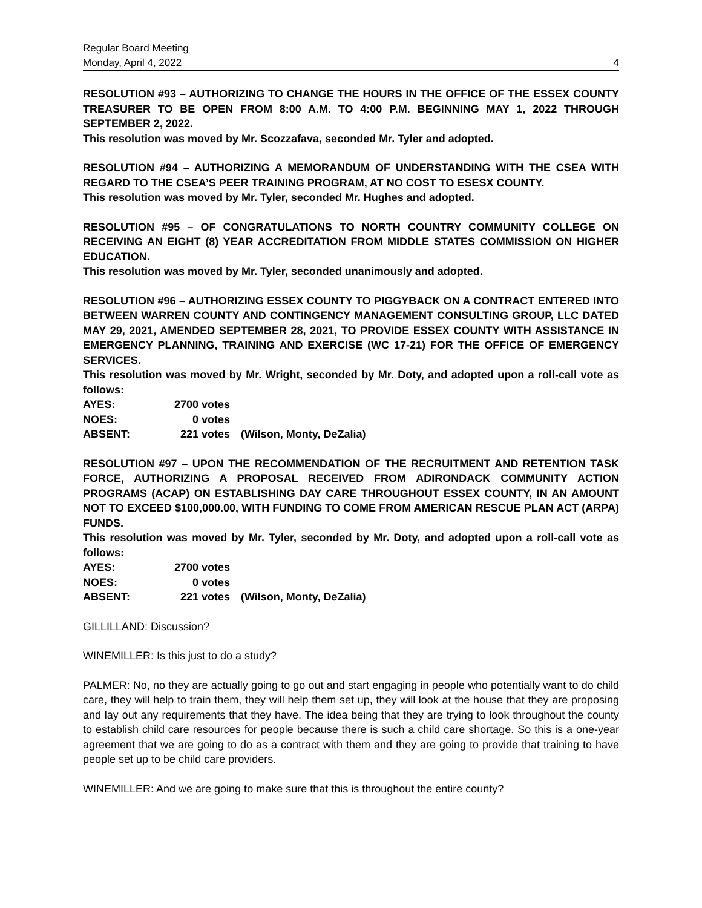Regular Board Meeting
Monday, April 4, 2022 4
RESOLUTION #93 – AUTHORIZING TO CHANGE THE HOURS IN THE OFFICE OF THE ESSEX COUNTY TREASURER TO BE OPEN FROM 8:00 A.M. TO 4:00 P.M. BEGINNING MAY 1, 2022 THROUGH SEPTEMBER 2, 2022.
This resolution was moved by Mr. Scozzafava, seconded Mr. Tyler and adopted.
RESOLUTION #94 – AUTHORIZING A MEMORANDUM OF UNDERSTANDING WITH THE CSEA WITH REGARD TO THE CSEA’S PEER TRAINING PROGRAM, AT NO COST TO ESESX COUNTY.
This resolution was moved by Mr. Tyler, seconded Mr. Hughes and adopted.
RESOLUTION #95 – OF CONGRATULATIONS TO NORTH COUNTRY COMMUNITY COLLEGE ON RECEIVING AN EIGHT (8) YEAR ACCREDITATION FROM MIDDLE STATES COMMISSION ON HIGHER EDUCATION.
This resolution was moved by Mr. Tyler, seconded unanimously and adopted.
RESOLUTION #96 – AUTHORIZING ESSEX COUNTY TO PIGGYBACK ON A CONTRACT ENTERED INTO BETWEEN WARREN COUNTY AND CONTINGENCY MANAGEMENT CONSULTING GROUP, LLC DATED MAY 29, 2021, AMENDED SEPTEMBER 28, 2021, TO PROVIDE ESSEX COUNTY WITH ASSISTANCE IN EMERGENCY PLANNING, TRAINING AND EXERCISE (WC 17-21) FOR THE OFFICE OF EMERGENCY SERVICES.
This resolution was moved by Mr. Wright, seconded by Mr. Doty, and adopted upon a roll-call vote as follows:
| AYES: | 2700 votes | |
| NOES: | 0 votes | |
| ABSENT: | 221 votes | (Wilson, Monty, DeZalia) |
RESOLUTION #97 – UPON THE RECOMMENDATION OF THE RECRUITMENT AND RETENTION TASK FORCE, AUTHORIZING A PROPOSAL RECEIVED FROM ADIRONDACK COMMUNITY ACTION PROGRAMS (ACAP) ON ESTABLISHING DAY CARE THROUGHOUT ESSEX COUNTY, IN AN AMOUNT NOT TO EXCEED $100,000.00, WITH FUNDING TO COME FROM AMERICAN RESCUE PLAN ACT (ARPA) FUNDS.
This resolution was moved by Mr. Tyler, seconded by Mr. Doty, and adopted upon a roll-call vote as follows:
| AYES: | 2700 votes | |
| NOES: | 0 votes | |
| ABSENT: | 221 votes | (Wilson, Monty, DeZalia) |
GILLILLAND: Discussion?
WINEMILLER: Is this just to do a study?
PALMER: No, no they are actually going to go out and start engaging in people who potentially want to do child care, they will help to train them, they will help them set up, they will look at the house that they are proposing and lay out any requirements that they have. The idea being that they are trying to look throughout the county to establish child care resources for people because there is such a child care shortage. So this is a one-year agreement that we are going to do as a contract with them and they are going to provide that training to have people set up to be child care providers.
WINEMILLER: And we are going to make sure that this is throughout the entire county?